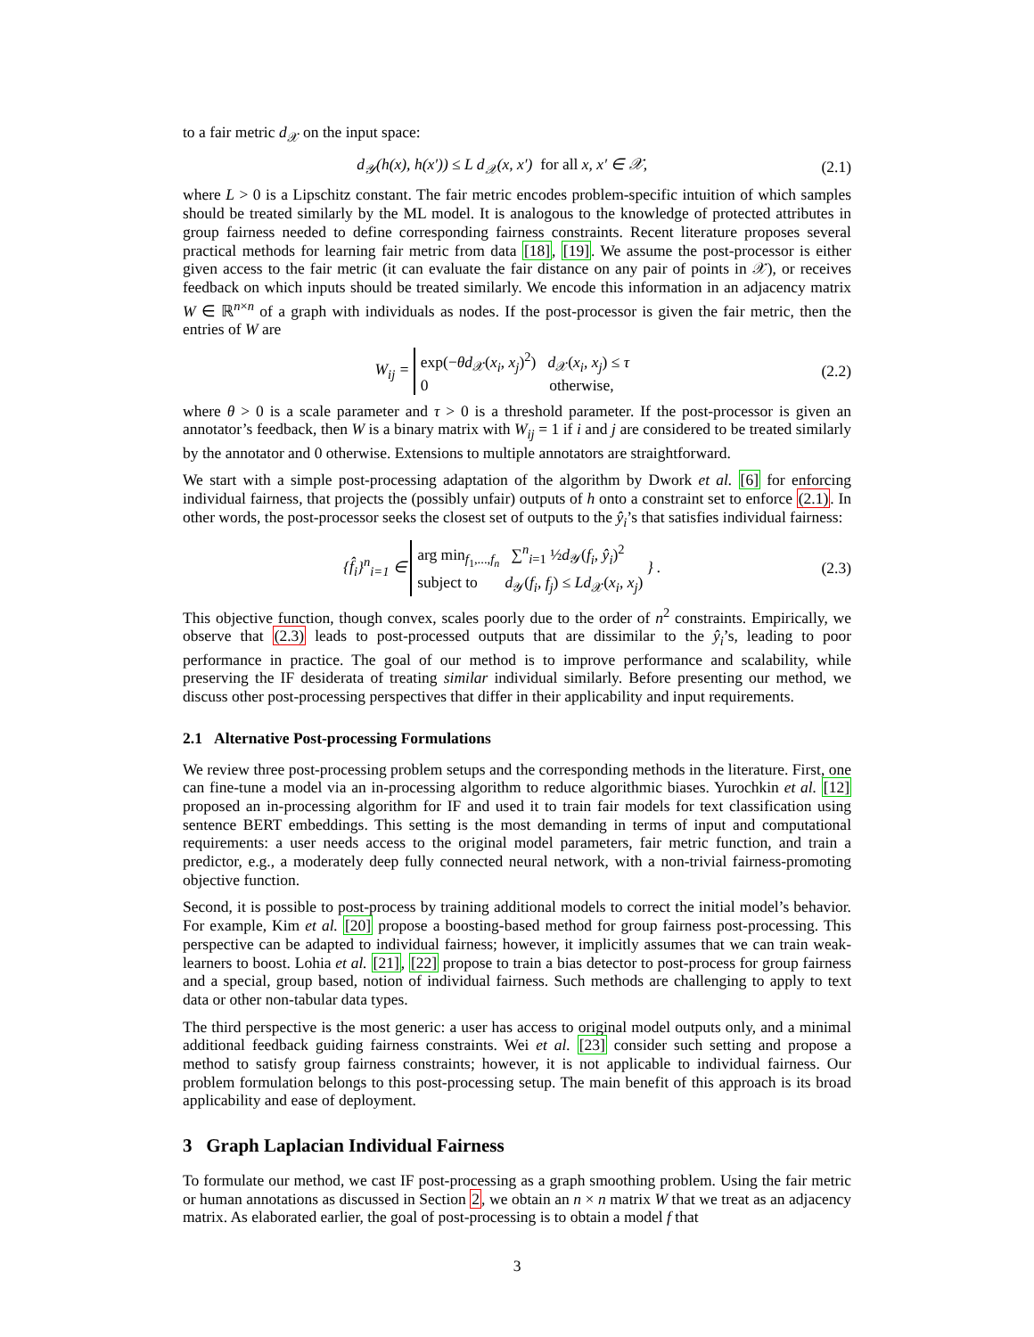to a fair metric d<sub>𝒳</sub> on the input space:
d<sub>𝒴</sub>(h(x), h(x′)) ≤ L d<sub>𝒳</sub>(x, x′) for all x, x′ ∈ 𝒳, (2.1)
where L > 0 is a Lipschitz constant. The fair metric encodes problem-specific intuition of which samples should be treated similarly by the ML model. It is analogous to the knowledge of protected attributes in group fairness needed to define corresponding fairness constraints. Recent literature proposes several practical methods for learning fair metric from data [18], [19]. We assume the post-processor is either given access to the fair metric (it can evaluate the fair distance on any pair of points in 𝒳), or receives feedback on which inputs should be treated similarly. We encode this information in an adjacency matrix W ∈ ℝ<sup>n×n</sup> of a graph with individuals as nodes. If the post-processor is given the fair metric, then the entries of W are
W<sub>ij</sub> = exp(−θd<sub>𝒳</sub>(x<sub>i</sub>, x<sub>j</sub>)<sup>2</sup>) d<sub>𝒳</sub>(x<sub>i</sub>, x<sub>j</sub>) ≤ τ
0 otherwise, (2.2)
where θ > 0 is a scale parameter and τ > 0 is a threshold parameter. If the post-processor is given an annotator’s feedback, then W is a binary matrix with W<sub>ij</sub> = 1 if i and j are considered to be treated similarly by the annotator and 0 otherwise. Extensions to multiple annotators are straightforward.
We start with a simple post-processing adaptation of the algorithm by Dwork et al. [6] for enforcing individual fairness, that projects the (possibly unfair) outputs of h onto a constraint set to enforce (2.1). In other words, the post-processor seeks the closest set of outputs to the ŷ<sub>i</sub>’s that satisfies individual fairness:
{f̂<sub>i</sub>}<sup>n</sup><sub>i=1</sub> ∈ arg min<sub>f<sub>1</sub>,...,f<sub>n</sub></sub> ∑<sup>n</sup><sub>i=1</sub> ½d<sub>𝒴</sub>(f<sub>i</sub>, ŷ<sub>i</sub>)<sup>2</sup>
subject to d<sub>𝒴</sub>(f<sub>i</sub>, f<sub>j</sub>) ≤ Ld<sub>𝒳</sub>(x<sub>i</sub>, x<sub>j</sub>) } . (2.3)
This objective function, though convex, scales poorly due to the order of n<sup>2</sup> constraints. Empirically, we observe that (2.3) leads to post-processed outputs that are dissimilar to the ŷ<sub>i</sub>’s, leading to poor performance in practice. The goal of our method is to improve performance and scalability, while preserving the IF desiderata of treating similar individual similarly. Before presenting our method, we discuss other post-processing perspectives that differ in their applicability and input requirements.
2.1 Alternative Post-processing Formulations
We review three post-processing problem setups and the corresponding methods in the literature. First, one can fine-tune a model via an in-processing algorithm to reduce algorithmic biases. Yurochkin et al. [12] proposed an in-processing algorithm for IF and used it to train fair models for text classification using sentence BERT embeddings. This setting is the most demanding in terms of input and computational requirements: a user needs access to the original model parameters, fair metric function, and train a predictor, e.g., a moderately deep fully connected neural network, with a non-trivial fairness-promoting objective function.
Second, it is possible to post-process by training additional models to correct the initial model’s behavior. For example, Kim et al. [20] propose a boosting-based method for group fairness post-processing. This perspective can be adapted to individual fairness; however, it implicitly assumes that we can train weak-learners to boost. Lohia et al. [21], [22] propose to train a bias detector to post-process for group fairness and a special, group based, notion of individual fairness. Such methods are challenging to apply to text data or other non-tabular data types.
The third perspective is the most generic: a user has access to original model outputs only, and a minimal additional feedback guiding fairness constraints. Wei et al. [23] consider such setting and propose a method to satisfy group fairness constraints; however, it is not applicable to individual fairness. Our problem formulation belongs to this post-processing setup. The main benefit of this approach is its broad applicability and ease of deployment.
3 Graph Laplacian Individual Fairness
To formulate our method, we cast IF post-processing as a graph smoothing problem. Using the fair metric or human annotations as discussed in Section 2, we obtain an n × n matrix W that we treat as an adjacency matrix. As elaborated earlier, the goal of post-processing is to obtain a model f that
3